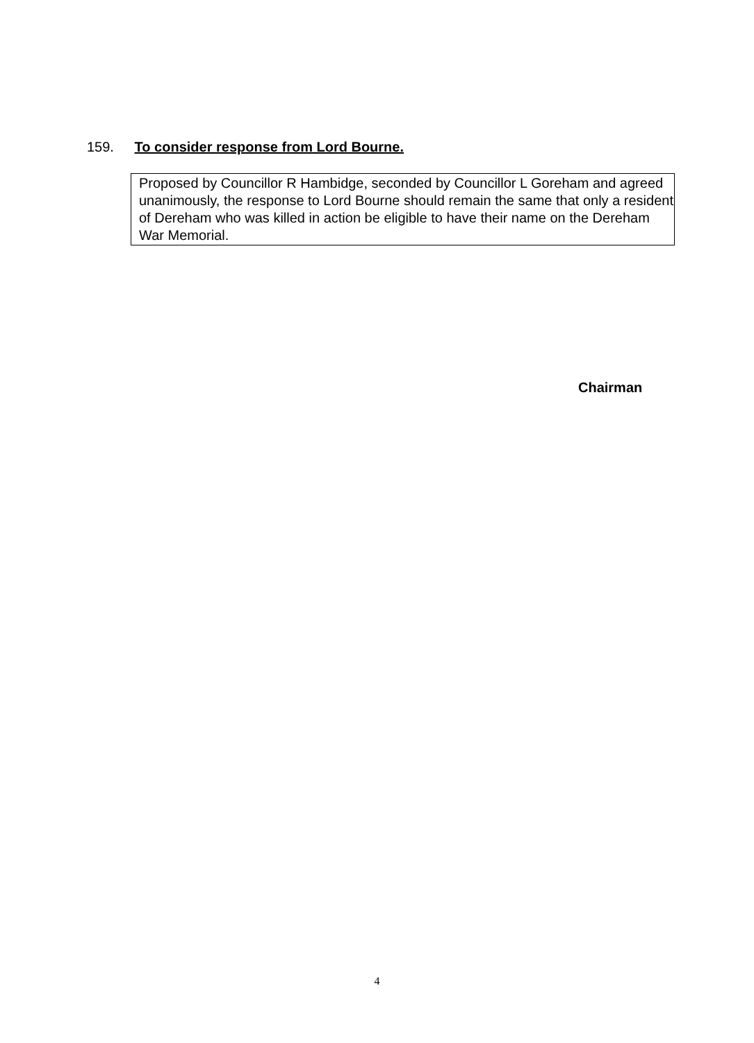159. To consider response from Lord Bourne.
Proposed by Councillor R Hambidge, seconded by Councillor L Goreham and agreed unanimously, the response to Lord Bourne should remain the same that only a resident of Dereham who was killed in action be eligible to have their name on the Dereham War Memorial.
Chairman
4